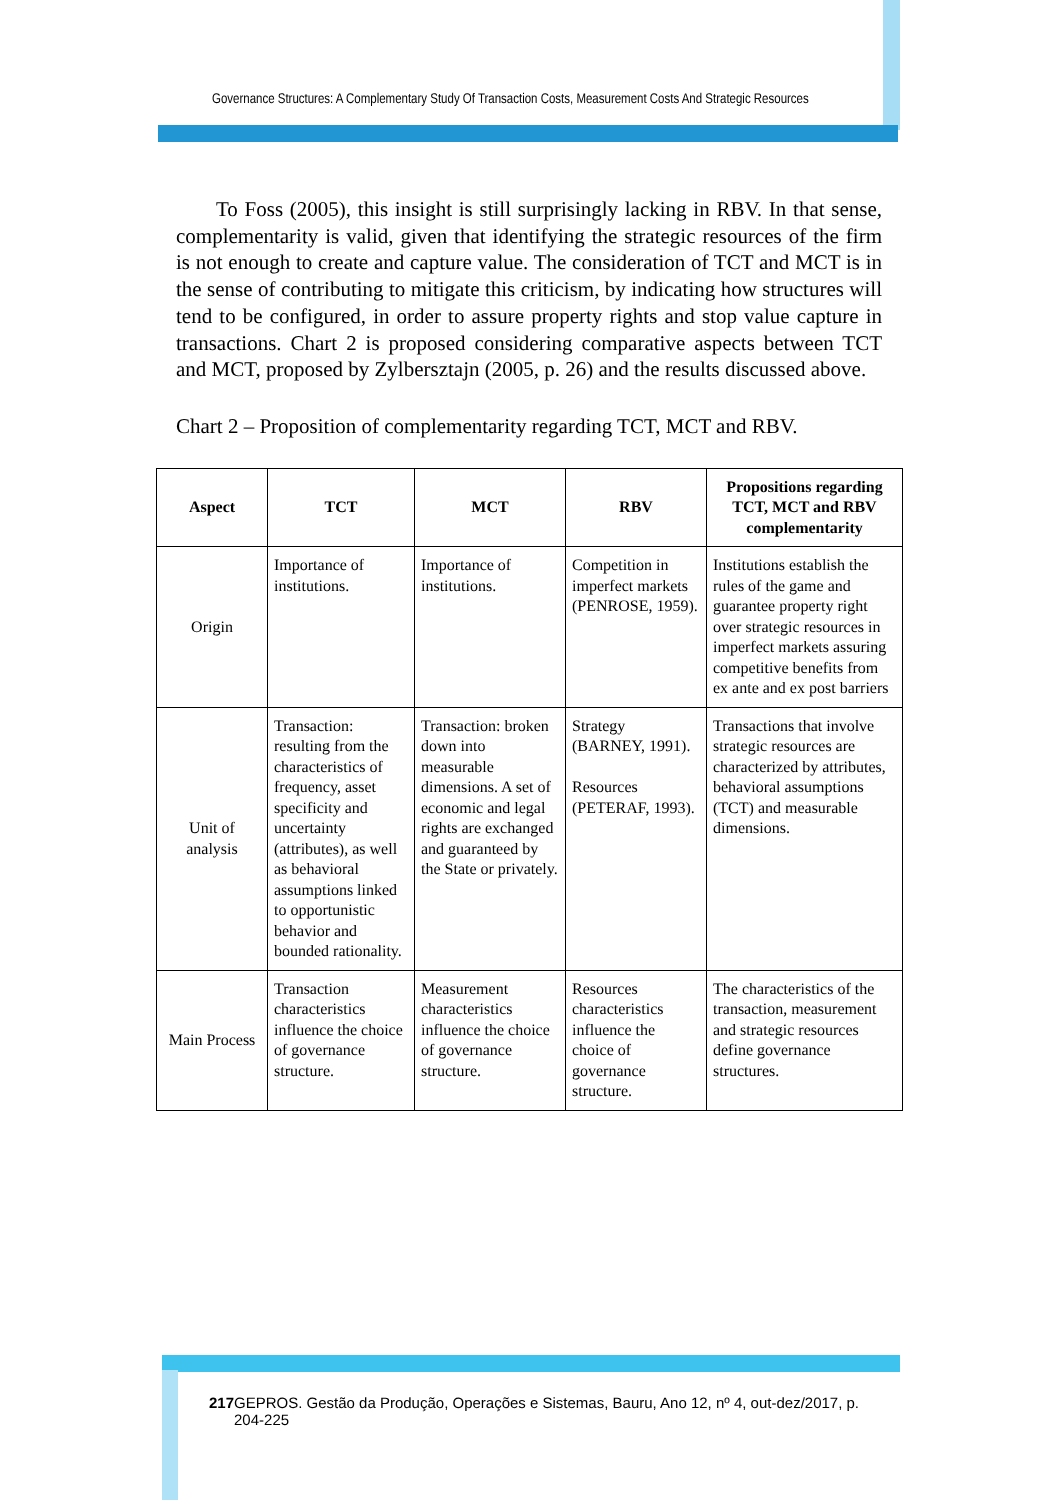Governance Structures: A Complementary Study Of Transaction Costs, Measurement Costs And Strategic Resources
To Foss (2005), this insight is still surprisingly lacking in RBV. In that sense, complementarity is valid, given that identifying the strategic resources of the firm is not enough to create and capture value. The consideration of TCT and MCT is in the sense of contributing to mitigate this criticism, by indicating how structures will tend to be configured, in order to assure property rights and stop value capture in transactions. Chart 2 is proposed considering comparative aspects between TCT and MCT, proposed by Zylbersztajn (2005, p. 26) and the results discussed above.
Chart 2 – Proposition of complementarity regarding TCT, MCT and RBV.
| Aspect | TCT | MCT | RBV | Propositions regarding TCT, MCT and RBV complementarity |
| --- | --- | --- | --- | --- |
| Origin | Importance of institutions. | Importance of institutions. | Competition in imperfect markets (PENROSE, 1959). | Institutions establish the rules of the game and guarantee property right over strategic resources in imperfect markets assuring competitive benefits from ex ante and ex post barriers |
| Unit of analysis | Transaction: resulting from the characteristics of frequency, asset specificity and uncertainty (attributes), as well as behavioral assumptions linked to opportunistic behavior and bounded rationality. | Transaction: broken down into measurable dimensions. A set of economic and legal rights are exchanged and guaranteed by the State or privately. | Strategy (BARNEY, 1991). Resources (PETERAF, 1993). | Transactions that involve strategic resources are characterized by attributes, behavioral assumptions (TCT) and measurable dimensions. |
| Main Process | Transaction characteristics influence the choice of governance structure. | Measurement characteristics influence the choice of governance structure. | Resources characteristics influence the choice of governance structure. | The characteristics of the transaction, measurement and strategic resources define governance structures. |
217 GEPROS. Gestão da Produção, Operações e Sistemas, Bauru, Ano 12, nº 4, out-dez/2017, p. 204-225